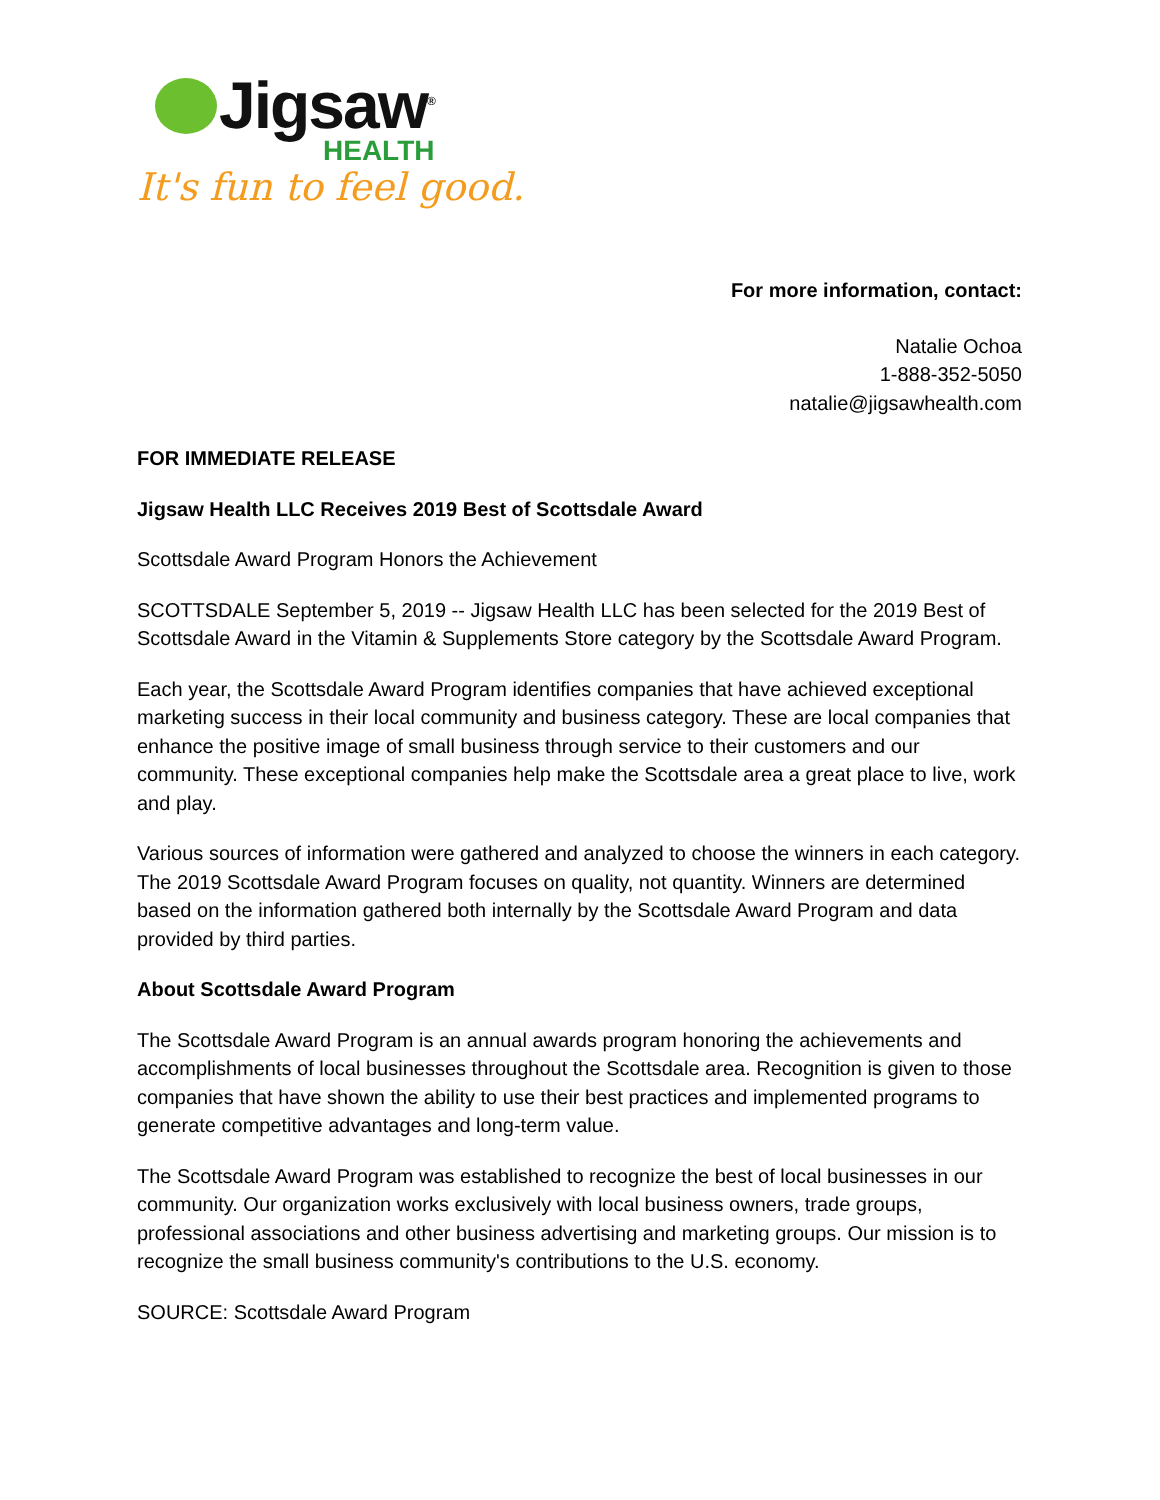Jigsaw<sup>®</sup>
HEALTH
It's fun to feel good.
For more information, contact:
Natalie Ochoa
1-888-352-5050
natalie@jigsawhealth.com
FOR IMMEDIATE RELEASE
Jigsaw Health LLC Receives 2019 Best of Scottsdale Award
Scottsdale Award Program Honors the Achievement
SCOTTSDALE September 5, 2019 -- Jigsaw Health LLC has been selected for the 2019 Best of Scottsdale Award in the Vitamin & Supplements Store category by the Scottsdale Award Program.
Each year, the Scottsdale Award Program identifies companies that have achieved exceptional marketing success in their local community and business category. These are local companies that enhance the positive image of small business through service to their customers and our community. These exceptional companies help make the Scottsdale area a great place to live, work and play.
Various sources of information were gathered and analyzed to choose the winners in each category. The 2019 Scottsdale Award Program focuses on quality, not quantity. Winners are determined based on the information gathered both internally by the Scottsdale Award Program and data provided by third parties.
About Scottsdale Award Program
The Scottsdale Award Program is an annual awards program honoring the achievements and accomplishments of local businesses throughout the Scottsdale area. Recognition is given to those companies that have shown the ability to use their best practices and implemented programs to generate competitive advantages and long-term value.
The Scottsdale Award Program was established to recognize the best of local businesses in our community. Our organization works exclusively with local business owners, trade groups, professional associations and other business advertising and marketing groups. Our mission is to recognize the small business community's contributions to the U.S. economy.
SOURCE: Scottsdale Award Program